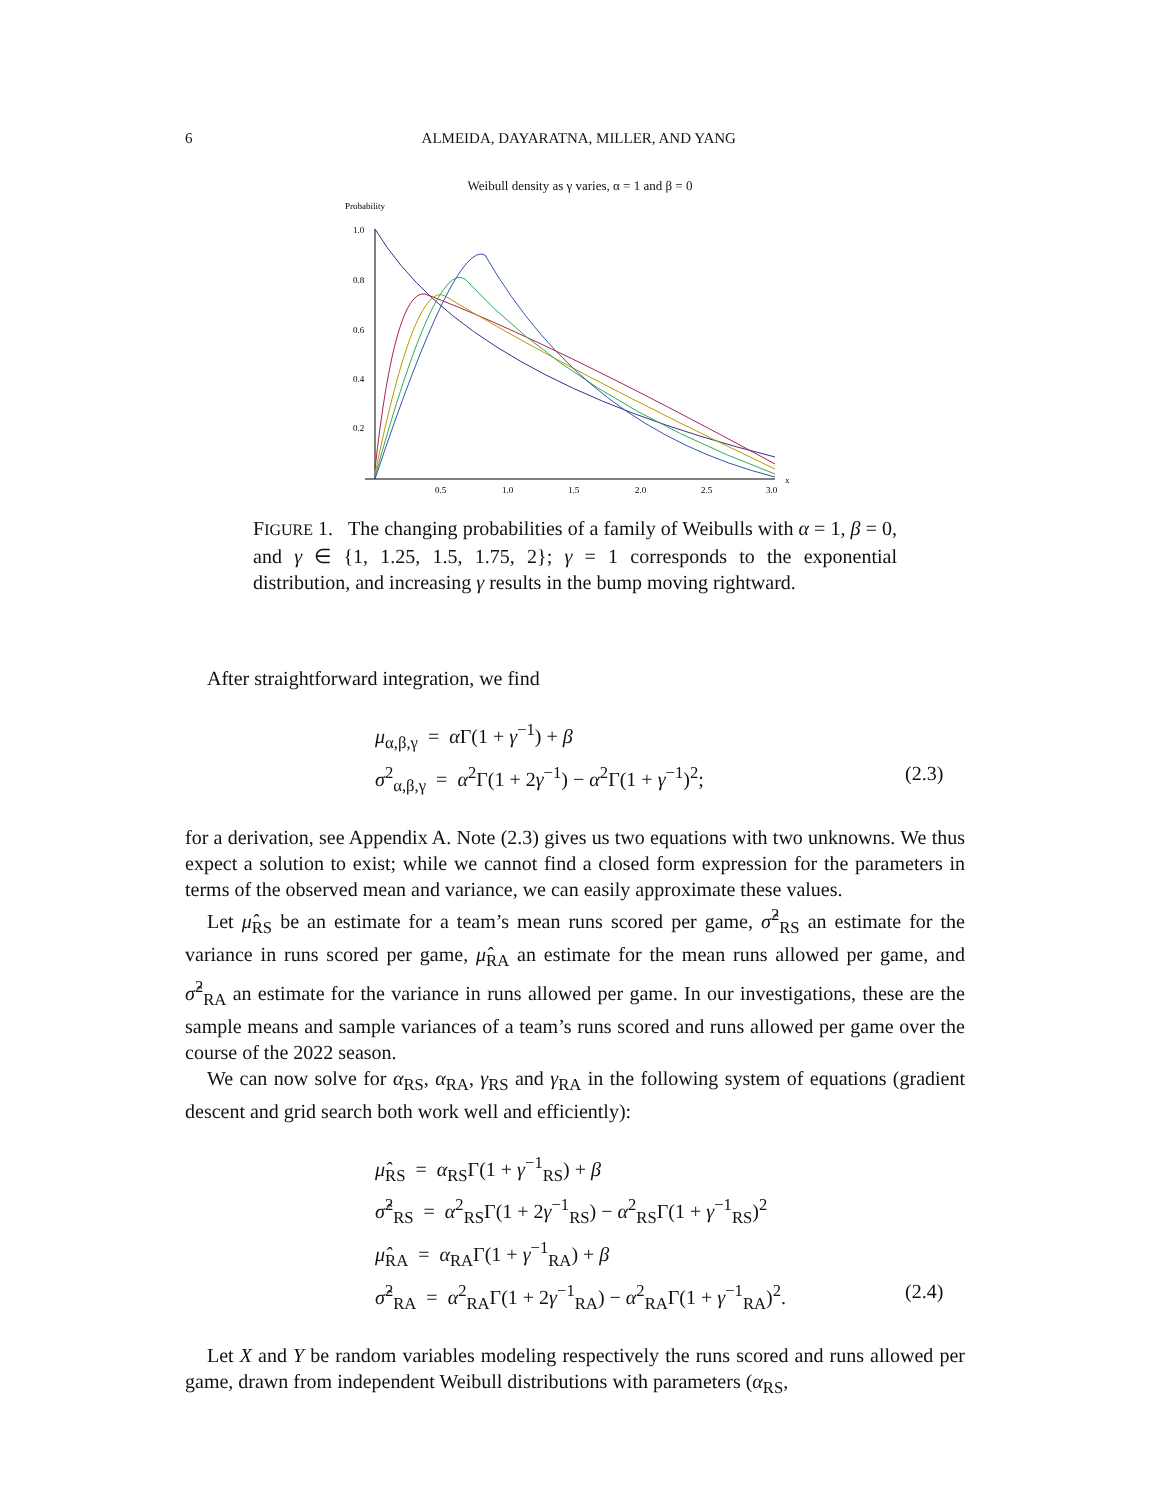6 ALMEIDA, DAYARATNA, MILLER, AND YANG
Weibull density as γ varies, α = 1 and β = 0
Probability
1.0
0.8
0.6
0.4
0.2
0.5
1.0
1.5
2.0
2.5
3.0
x
FIGURE 1. The changing probabilities of a family of Weibulls with α = 1, β = 0, and γ ∈ {1, 1.25, 1.5, 1.75, 2}; γ = 1 corresponds to the exponential distribution, and increasing γ results in the bump moving rightward.
After straightforward integration, we find
μ<sub>α,β,γ</sub> = α Γ(1 + γ<sup>−1</sup>) + β
σ<sup>2</sup><sub>α,β,γ</sub> = α<sup>2</sup>Γ(1 + 2γ<sup>−1</sup>) − α<sup>2</sup>Γ(1 + γ<sup>−1</sup>)<sup>2</sup>;
(2.3)
for a derivation, see Appendix A. Note (2.3) gives us two equations with two unknowns. We thus expect a solution to exist; while we cannot find a closed form expression for the parameters in terms of the observed mean and variance, we can easily approximate these values.
Let μ̂<sub>RS</sub> be an estimate for a team’s mean runs scored per game, σ̂<sup>2</sup><sub>RS</sub> an estimate for the variance in runs scored per game, μ̂<sub>RA</sub> an estimate for the mean runs allowed per game, and σ̂<sup>2</sup><sub>RA</sub> an estimate for the variance in runs allowed per game. In our investigations, these are the sample means and sample variances of a team’s runs scored and runs allowed per game over the course of the 2022 season.
We can now solve for α<sub>RS</sub>, α<sub>RA</sub>, γ<sub>RS</sub> and γ<sub>RA</sub> in the following system of equations (gradient descent and grid search both work well and efficiently):
μ̂<sub>RS</sub> = α<sub>RS</sub>Γ(1 + γ<sup>−1</sup><sub>RS</sub>) + β
σ̂<sup>2</sup><sub>RS</sub> = α<sup>2</sup><sub>RS</sub>Γ(1 + 2γ<sup>−1</sup><sub>RS</sub>) − α<sup>2</sup><sub>RS</sub>Γ(1 + γ<sup>−1</sup><sub>RS</sub>)<sup>2</sup>
μ̂<sub>RA</sub> = α<sub>RA</sub>Γ(1 + γ<sup>−1</sup><sub>RA</sub>) + β
σ̂<sup>2</sup><sub>RA</sub> = α<sup>2</sup><sub>RA</sub>Γ(1 + 2γ<sup>−1</sup><sub>RA</sub>) − α<sup>2</sup><sub>RA</sub>Γ(1 + γ<sup>−1</sup><sub>RA</sub>)<sup>2</sup>.
(2.4)
Let X and Y be random variables modeling respectively the runs scored and runs allowed per game, drawn from independent Weibull distributions with parameters (α<sub>RS</sub>,